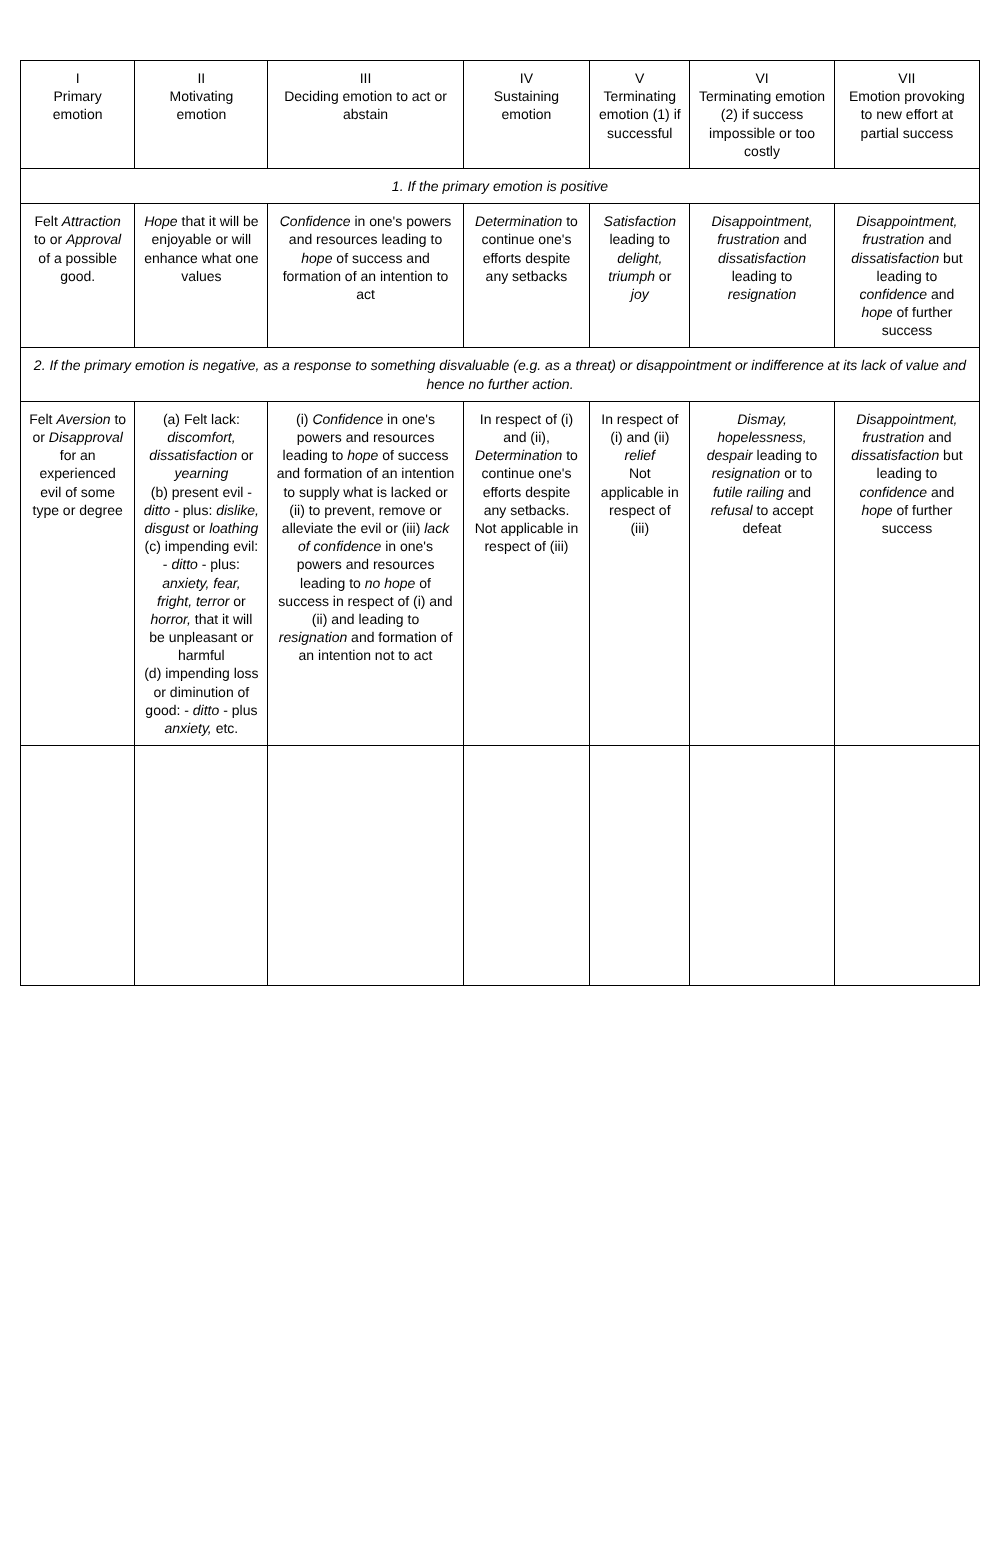| I Primary emotion | II Motivating emotion | III Deciding emotion to act or abstain | IV Sustaining emotion | V Terminating emotion (1) if successful | VI Terminating emotion (2) if success impossible or too costly | VII Emotion provoking to new effort at partial success |
| --- | --- | --- | --- | --- | --- | --- |
| 1. If the primary emotion is positive | | | | | | |
| Felt Attraction to or Approval of a possible good. | Hope that it will be enjoyable or will enhance what one values | Confidence in one's powers and resources leading to hope of success and formation of an intention to act | Determination to continue one's efforts despite any setbacks | Satisfaction leading to delight, triumph or joy | Disappointment, frustration and dissatisfaction leading to resignation | Disappointment, frustration and dissatisfaction but leading to confidence and hope of further success |
| 2. If the primary emotion is negative, as a response to something disvaluable (e.g. as a threat) or disappointment or indifference at its lack of value and hence no further action. | | | | | | |
| Felt Aversion to or Disapproval for an experienced evil of some type or degree | (a) Felt lack: discomfort, dissatisfaction or yearning (b) present evil - ditto - plus: dislike, disgust or loathing (c) impending evil: - ditto - plus: anxiety, fear, fright, terror or horror, that it will be unpleasant or harmful (d) impending loss or diminution of good: - ditto - plus anxiety, etc. | (i) Confidence in one's powers and resources leading to hope of success and formation of an intention to supply what is lacked or (ii) to prevent, remove or alleviate the evil or (iii) lack of confidence in one's powers and resources leading to no hope of success in respect of (i) and (ii) and leading to resignation and formation of an intention not to act | In respect of (i) and (ii), Determination to continue one's efforts despite any setbacks. Not applicable in respect of (iii) | In respect of (i) and (ii) relief Not applicable in respect of (iii) | Dismay, hopelessness, despair leading to resignation or to futile railing and refusal to accept defeat | Disappointment, frustration and dissatisfaction but leading to confidence and hope of further success |